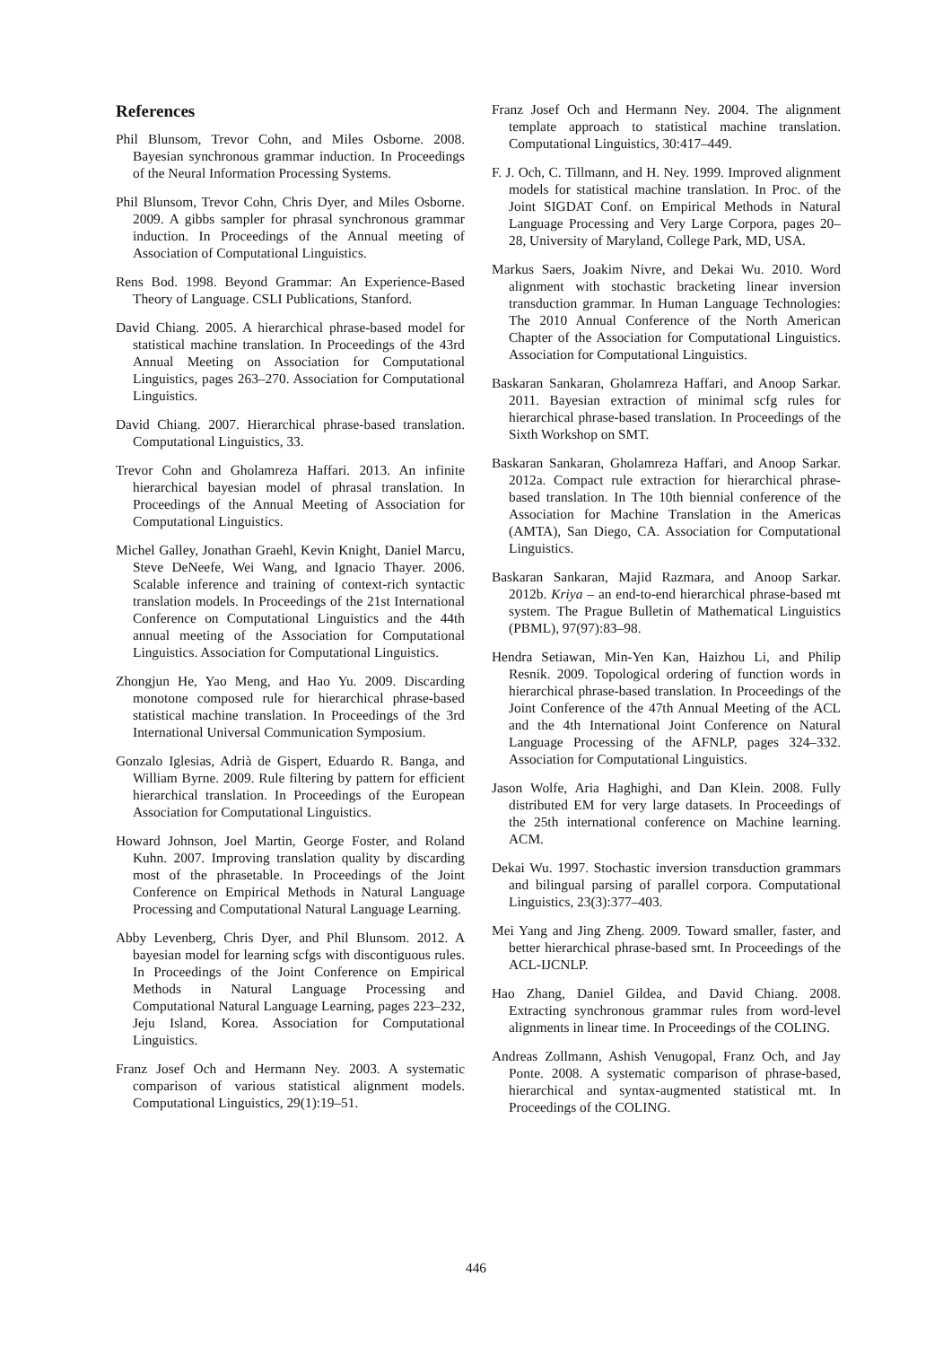References
Phil Blunsom, Trevor Cohn, and Miles Osborne. 2008. Bayesian synchronous grammar induction. In Proceedings of the Neural Information Processing Systems.
Phil Blunsom, Trevor Cohn, Chris Dyer, and Miles Osborne. 2009. A gibbs sampler for phrasal synchronous grammar induction. In Proceedings of the Annual meeting of Association of Computational Linguistics.
Rens Bod. 1998. Beyond Grammar: An Experience-Based Theory of Language. CSLI Publications, Stanford.
David Chiang. 2005. A hierarchical phrase-based model for statistical machine translation. In Proceedings of the 43rd Annual Meeting on Association for Computational Linguistics, pages 263–270. Association for Computational Linguistics.
David Chiang. 2007. Hierarchical phrase-based translation. Computational Linguistics, 33.
Trevor Cohn and Gholamreza Haffari. 2013. An infinite hierarchical bayesian model of phrasal translation. In Proceedings of the Annual Meeting of Association for Computational Linguistics.
Michel Galley, Jonathan Graehl, Kevin Knight, Daniel Marcu, Steve DeNeefe, Wei Wang, and Ignacio Thayer. 2006. Scalable inference and training of context-rich syntactic translation models. In Proceedings of the 21st International Conference on Computational Linguistics and the 44th annual meeting of the Association for Computational Linguistics. Association for Computational Linguistics.
Zhongjun He, Yao Meng, and Hao Yu. 2009. Discarding monotone composed rule for hierarchical phrase-based statistical machine translation. In Proceedings of the 3rd International Universal Communication Symposium.
Gonzalo Iglesias, Adrià de Gispert, Eduardo R. Banga, and William Byrne. 2009. Rule filtering by pattern for efficient hierarchical translation. In Proceedings of the European Association for Computational Linguistics.
Howard Johnson, Joel Martin, George Foster, and Roland Kuhn. 2007. Improving translation quality by discarding most of the phrasetable. In Proceedings of the Joint Conference on Empirical Methods in Natural Language Processing and Computational Natural Language Learning.
Abby Levenberg, Chris Dyer, and Phil Blunsom. 2012. A bayesian model for learning scfgs with discontiguous rules. In Proceedings of the Joint Conference on Empirical Methods in Natural Language Processing and Computational Natural Language Learning, pages 223–232, Jeju Island, Korea. Association for Computational Linguistics.
Franz Josef Och and Hermann Ney. 2003. A systematic comparison of various statistical alignment models. Computational Linguistics, 29(1):19–51.
Franz Josef Och and Hermann Ney. 2004. The alignment template approach to statistical machine translation. Computational Linguistics, 30:417–449.
F. J. Och, C. Tillmann, and H. Ney. 1999. Improved alignment models for statistical machine translation. In Proc. of the Joint SIGDAT Conf. on Empirical Methods in Natural Language Processing and Very Large Corpora, pages 20–28, University of Maryland, College Park, MD, USA.
Markus Saers, Joakim Nivre, and Dekai Wu. 2010. Word alignment with stochastic bracketing linear inversion transduction grammar. In Human Language Technologies: The 2010 Annual Conference of the North American Chapter of the Association for Computational Linguistics. Association for Computational Linguistics.
Baskaran Sankaran, Gholamreza Haffari, and Anoop Sarkar. 2011. Bayesian extraction of minimal scfg rules for hierarchical phrase-based translation. In Proceedings of the Sixth Workshop on SMT.
Baskaran Sankaran, Gholamreza Haffari, and Anoop Sarkar. 2012a. Compact rule extraction for hierarchical phrase-based translation. In The 10th biennial conference of the Association for Machine Translation in the Americas (AMTA), San Diego, CA. Association for Computational Linguistics.
Baskaran Sankaran, Majid Razmara, and Anoop Sarkar. 2012b. Kriya – an end-to-end hierarchical phrase-based mt system. The Prague Bulletin of Mathematical Linguistics (PBML), 97(97):83–98.
Hendra Setiawan, Min-Yen Kan, Haizhou Li, and Philip Resnik. 2009. Topological ordering of function words in hierarchical phrase-based translation. In Proceedings of the Joint Conference of the 47th Annual Meeting of the ACL and the 4th International Joint Conference on Natural Language Processing of the AFNLP, pages 324–332. Association for Computational Linguistics.
Jason Wolfe, Aria Haghighi, and Dan Klein. 2008. Fully distributed EM for very large datasets. In Proceedings of the 25th international conference on Machine learning. ACM.
Dekai Wu. 1997. Stochastic inversion transduction grammars and bilingual parsing of parallel corpora. Computational Linguistics, 23(3):377–403.
Mei Yang and Jing Zheng. 2009. Toward smaller, faster, and better hierarchical phrase-based smt. In Proceedings of the ACL-IJCNLP.
Hao Zhang, Daniel Gildea, and David Chiang. 2008. Extracting synchronous grammar rules from word-level alignments in linear time. In Proceedings of the COLING.
Andreas Zollmann, Ashish Venugopal, Franz Och, and Jay Ponte. 2008. A systematic comparison of phrase-based, hierarchical and syntax-augmented statistical mt. In Proceedings of the COLING.
446